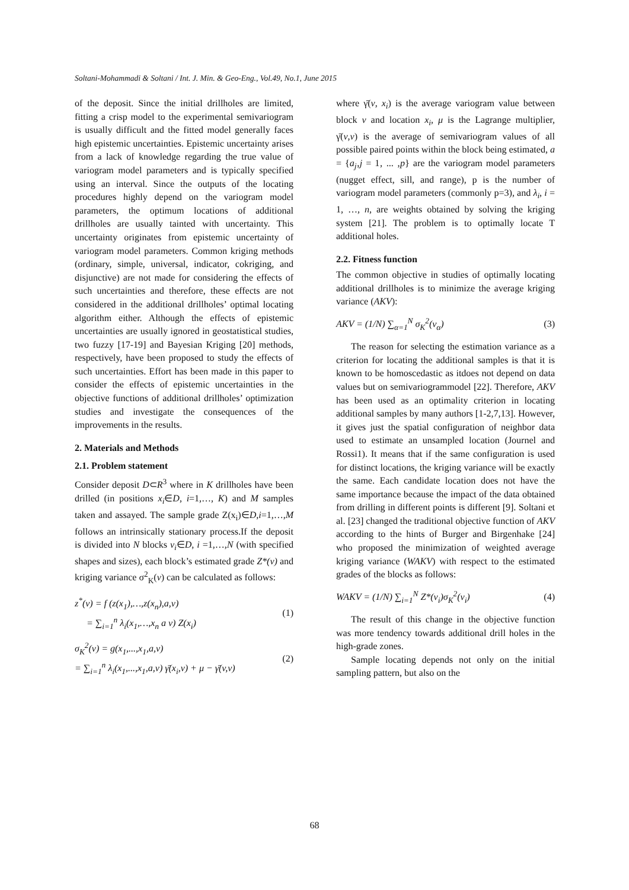Soltani-Mohammadi & Soltani / Int. J. Min. & Geo-Eng., Vol.49, No.1, June 2015
of the deposit. Since the initial drillholes are limited, fitting a crisp model to the experimental semivariogram is usually difficult and the fitted model generally faces high epistemic uncertainties. Epistemic uncertainty arises from a lack of knowledge regarding the true value of variogram model parameters and is typically specified using an interval. Since the outputs of the locating procedures highly depend on the variogram model parameters, the optimum locations of additional drillholes are usually tainted with uncertainty. This uncertainty originates from epistemic uncertainty of variogram model parameters. Common kriging methods (ordinary, simple, universal, indicator, cokriging, and disjunctive) are not made for considering the effects of such uncertainties and therefore, these effects are not considered in the additional drillholes’ optimal locating algorithm either. Although the effects of epistemic uncertainties are usually ignored in geostatistical studies, two fuzzy [17-19] and Bayesian Kriging [20] methods, respectively, have been proposed to study the effects of such uncertainties. Effort has been made in this paper to consider the effects of epistemic uncertainties in the objective functions of additional drillholes’ optimization studies and investigate the consequences of the improvements in the results.
2. Materials and Methods
2.1. Problem statement
Consider deposit D⊂R<sup>3</sup> where in K drillholes have been drilled (in positions x<sub>i</sub>∈D, i=1,…, K) and M samples taken and assayed. The sample grade Z(x<sub>i</sub>)∈D,i=1,…,M follows an intrinsically stationary process.If the deposit is divided into N blocks v<sub>i</sub>∈D, i =1,…,N (with specified shapes and sizes), each block’s estimated grade Z*(v) and kriging variance σ<sup>2</sup><sub>K</sub>(v) can be calculated as follows:
z<sup>*</sup>(v) = f (z(x<sub>1</sub>),…,z(x<sub>n</sub>),a,v)
= ∑<sub>i=1</sub><sup>n</sup> λ<sub>i</sub>(x<sub>1</sub>,…,x<sub>n</sub> a v) Z(x<sub>i</sub>)
(1)
σ<sub>K</sub><sup>2</sup>(v) = g(x<sub>1</sub>,...,x<sub>1</sub>,a,v)
= ∑<sub>i=1</sub><sup>n</sup> λ<sub>i</sub>(x<sub>1</sub>,...,x<sub>1</sub>,a,v) γ̄(x<sub>i</sub>,v) + μ − γ̄(v,v)
(2)
where γ̄(v, x<sub>i</sub>) is the average variogram value between block v and location x<sub>i</sub>, μ is the Lagrange multiplier, γ̄(v,v) is the average of semivariogram values of all possible paired points within the block being estimated, a = {a<sub>j</sub>‚j = 1‚ ... ‚p} are the variogram model parameters (nugget effect, sill, and range), p is the number of variogram model parameters (commonly p=3), and λ<sub>i</sub>, i = 1, …, n, are weights obtained by solving the kriging system [21]. The problem is to optimally locate T additional holes.
2.2. Fitness function
The common objective in studies of optimally locating additional drillholes is to minimize the average kriging variance (AKV):
AKV = (1/N) ∑<sub>α=1</sub><sup>N</sup> σ<sub>K</sub><sup>2</sup>(v<sub>α</sub>) (3)
The reason for selecting the estimation variance as a criterion for locating the additional samples is that it is known to be homoscedastic as itdoes not depend on data values but on semivariogrammodel [22]. Therefore, AKV has been used as an optimality criterion in locating additional samples by many authors [1-2,7,13]. However, it gives just the spatial configuration of neighbor data used to estimate an unsampled location (Journel and Rossi1). It means that if the same configuration is used for distinct locations, the kriging variance will be exactly the same. Each candidate location does not have the same importance because the impact of the data obtained from drilling in different points is different [9]. Soltani et al. [23] changed the traditional objective function of AKV according to the hints of Burger and Birgenhake [24] who proposed the minimization of weighted average kriging variance (WAKV) with respect to the estimated grades of the blocks as follows:
WAKV = (1/N) ∑<sub>i=1</sub><sup>N</sup> Z*(v<sub>i</sub>)σ<sub>K</sub><sup>2</sup>(v<sub>i</sub>)
(4)
The result of this change in the objective function was more tendency towards additional drill holes in the high-grade zones.
Sample locating depends not only on the initial sampling pattern, but also on the
68